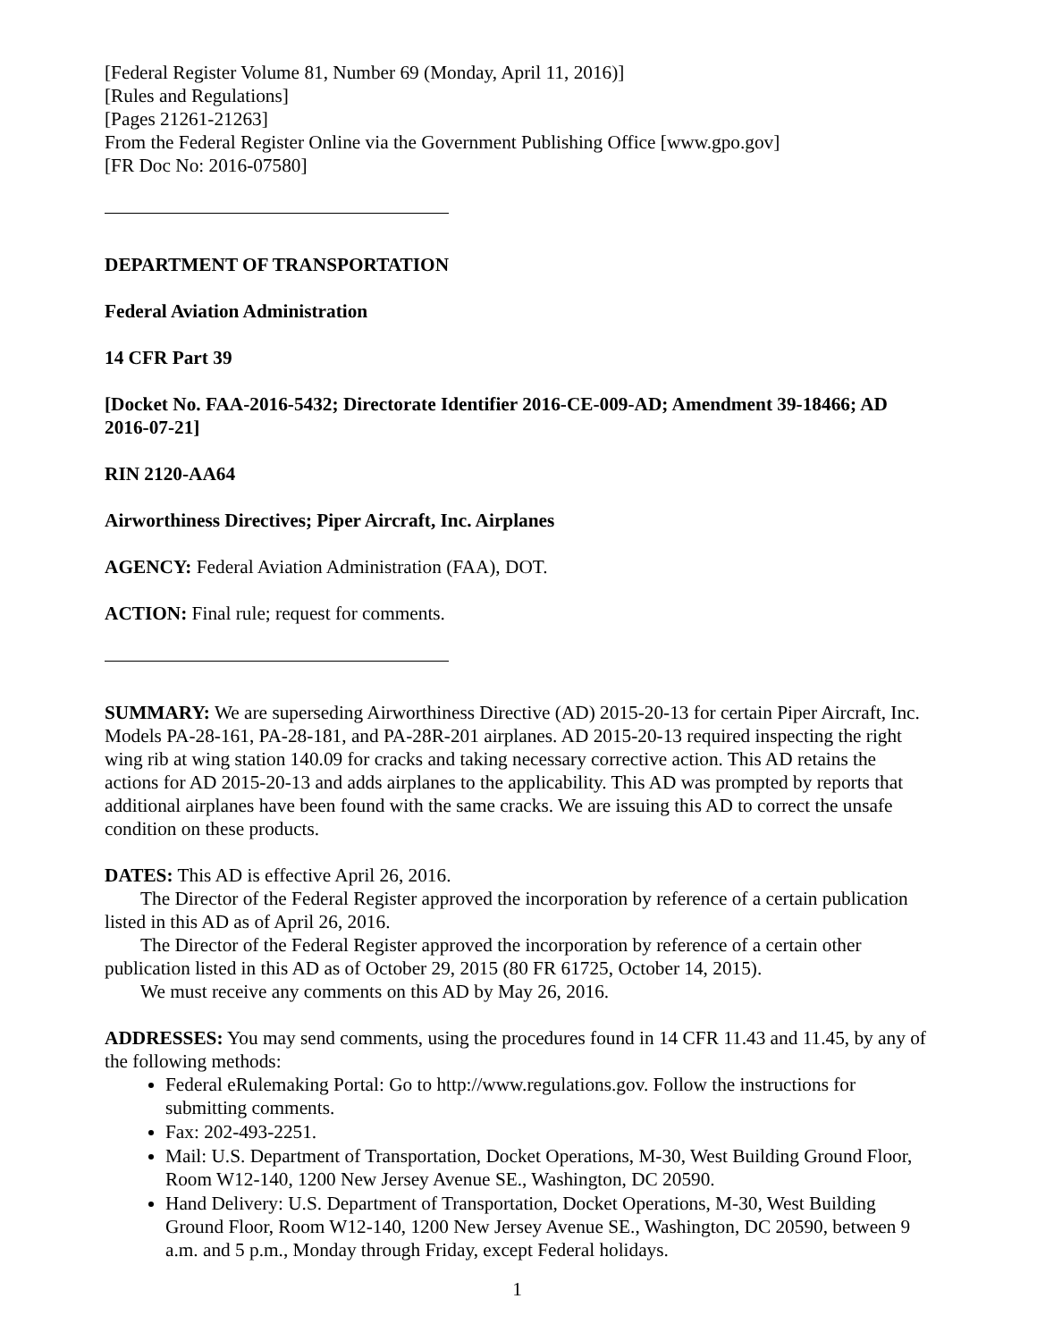[Federal Register Volume 81, Number 69 (Monday, April 11, 2016)]
[Rules and Regulations]
[Pages 21261-21263]
From the Federal Register Online via the Government Publishing Office [www.gpo.gov]
[FR Doc No: 2016-07580]
DEPARTMENT OF TRANSPORTATION
Federal Aviation Administration
14 CFR Part 39
[Docket No. FAA-2016-5432; Directorate Identifier 2016-CE-009-AD; Amendment 39-18466; AD 2016-07-21]
RIN 2120-AA64
Airworthiness Directives; Piper Aircraft, Inc. Airplanes
AGENCY: Federal Aviation Administration (FAA), DOT.
ACTION: Final rule; request for comments.
SUMMARY: We are superseding Airworthiness Directive (AD) 2015-20-13 for certain Piper Aircraft, Inc. Models PA-28-161, PA-28-181, and PA-28R-201 airplanes. AD 2015-20-13 required inspecting the right wing rib at wing station 140.09 for cracks and taking necessary corrective action. This AD retains the actions for AD 2015-20-13 and adds airplanes to the applicability. This AD was prompted by reports that additional airplanes have been found with the same cracks. We are issuing this AD to correct the unsafe condition on these products.
DATES: This AD is effective April 26, 2016.
The Director of the Federal Register approved the incorporation by reference of a certain publication listed in this AD as of April 26, 2016.
The Director of the Federal Register approved the incorporation by reference of a certain other publication listed in this AD as of October 29, 2015 (80 FR 61725, October 14, 2015).
We must receive any comments on this AD by May 26, 2016.
ADDRESSES: You may send comments, using the procedures found in 14 CFR 11.43 and 11.45, by any of the following methods:
Federal eRulemaking Portal: Go to http://www.regulations.gov. Follow the instructions for submitting comments.
Fax: 202-493-2251.
Mail: U.S. Department of Transportation, Docket Operations, M-30, West Building Ground Floor, Room W12-140, 1200 New Jersey Avenue SE., Washington, DC 20590.
Hand Delivery: U.S. Department of Transportation, Docket Operations, M-30, West Building Ground Floor, Room W12-140, 1200 New Jersey Avenue SE., Washington, DC 20590, between 9 a.m. and 5 p.m., Monday through Friday, except Federal holidays.
1